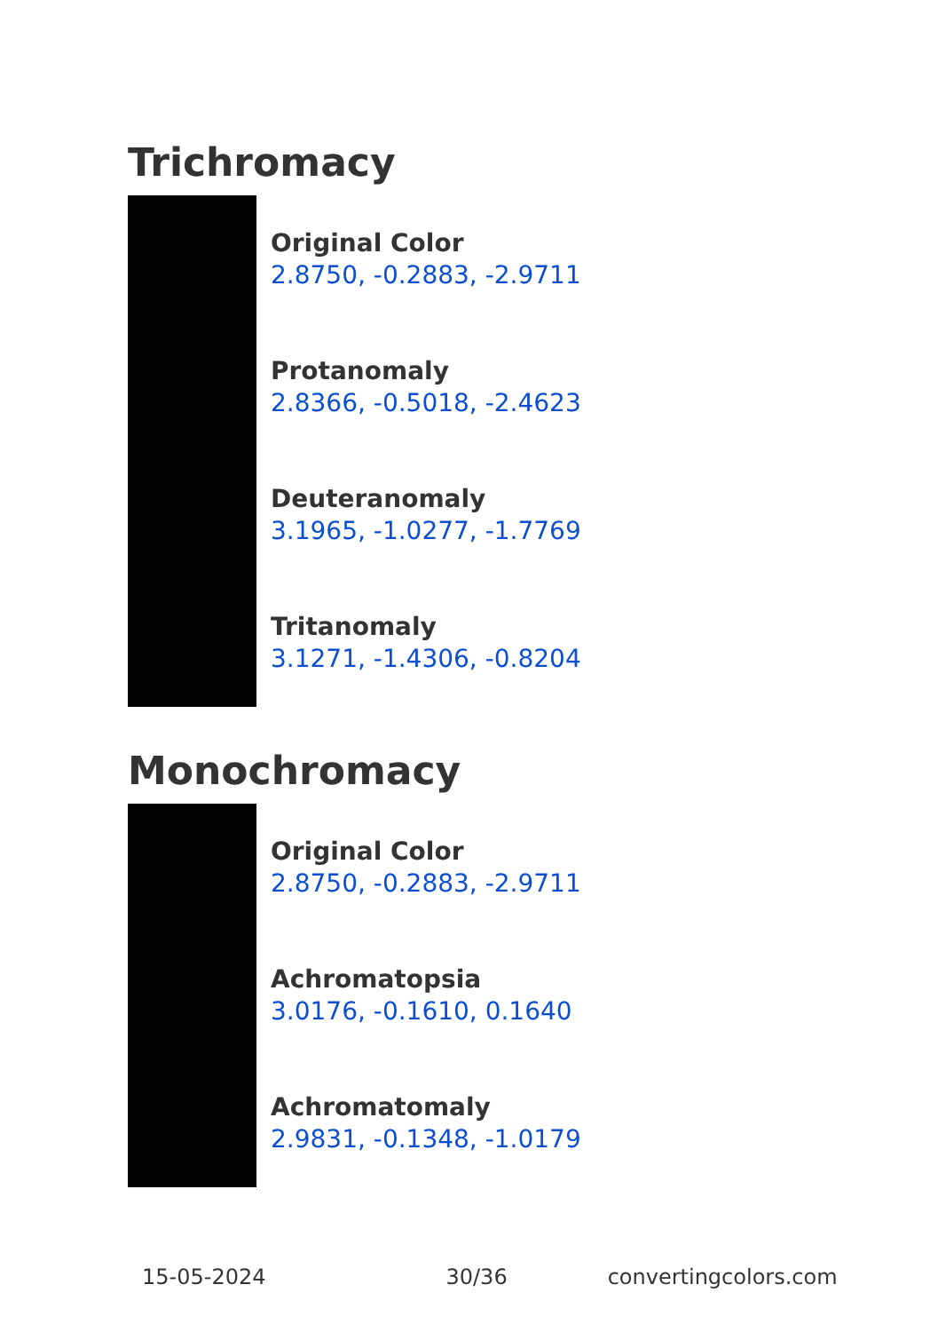Trichromacy
Original Color
2.8750, -0.2883, -2.9711
Protanomaly
2.8366, -0.5018, -2.4623
Deuteranomaly
3.1965, -1.0277, -1.7769
Tritanomaly
3.1271, -1.4306, -0.8204
Monochromacy
Original Color
2.8750, -0.2883, -2.9711
Achromatopsia
3.0176, -0.1610, 0.1640
Achromatomaly
2.9831, -0.1348, -1.0179
15-05-2024 30/36 convertingcolors.com